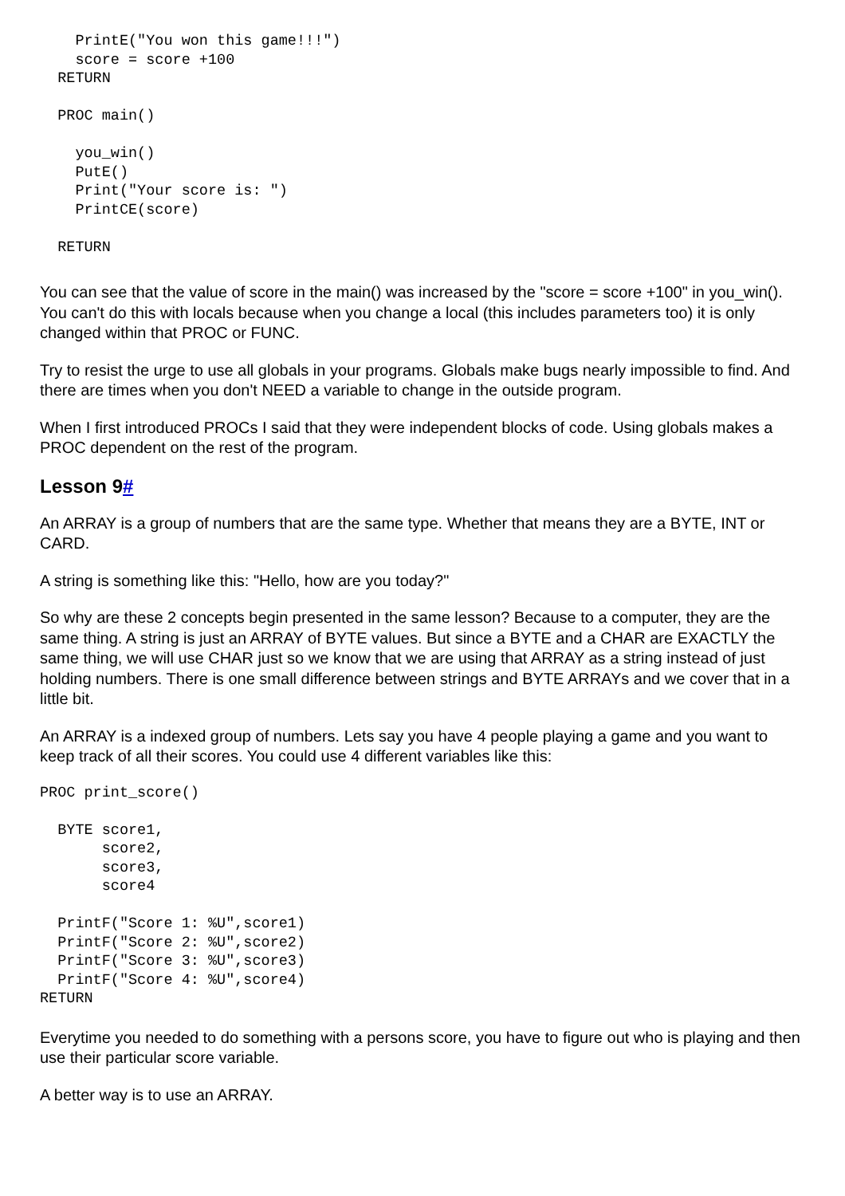PrintE("You won this game!!!")
    score = score +100
  RETURN

  PROC main()

    you_win()
    PutE()
    Print("Your score is: ")
    PrintCE(score)

  RETURN
You can see that the value of score in the main() was increased by the "score = score +100" in you_win(). You can't do this with locals because when you change a local (this includes parameters too) it is only changed within that PROC or FUNC.
Try to resist the urge to use all globals in your programs. Globals make bugs nearly impossible to find. And there are times when you don't NEED a variable to change in the outside program.
When I first introduced PROCs I said that they were independent blocks of code. Using globals makes a PROC dependent on the rest of the program.
Lesson 9#
An ARRAY is a group of numbers that are the same type. Whether that means they are a BYTE, INT or CARD.
A string is something like this: "Hello, how are you today?"
So why are these 2 concepts begin presented in the same lesson? Because to a computer, they are the same thing. A string is just an ARRAY of BYTE values. But since a BYTE and a CHAR are EXACTLY the same thing, we will use CHAR just so we know that we are using that ARRAY as a string instead of just holding numbers. There is one small difference between strings and BYTE ARRAYs and we cover that in a little bit.
An ARRAY is a indexed group of numbers. Lets say you have 4 people playing a game and you want to keep track of all their scores. You could use 4 different variables like this:
PROC print_score()

  BYTE score1,
       score2,
       score3,
       score4

  PrintF("Score 1: %U",score1)
  PrintF("Score 2: %U",score2)
  PrintF("Score 3: %U",score3)
  PrintF("Score 4: %U",score4)
RETURN
Everytime you needed to do something with a persons score, you have to figure out who is playing and then use their particular score variable.
A better way is to use an ARRAY.